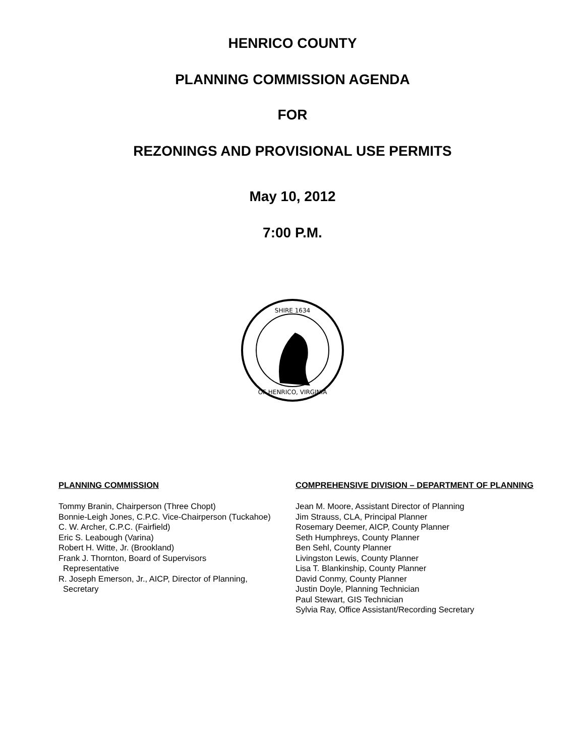HENRICO COUNTY
PLANNING COMMISSION AGENDA
FOR
REZONINGS AND PROVISIONAL USE PERMITS
May 10, 2012
7:00 P.M.
SHIRE 1634
OF HENRICO, VIRGINIA
PLANNING COMMISSION
Tommy Branin, Chairperson (Three Chopt)
Bonnie-Leigh Jones, C.P.C. Vice-Chairperson (Tuckahoe)
C. W. Archer, C.P.C. (Fairfield)
Eric S. Leabough (Varina)
Robert H. Witte, Jr. (Brookland)
Frank J. Thornton, Board of Supervisors
Representative
R. Joseph Emerson, Jr., AICP, Director of Planning,
Secretary
COMPREHENSIVE DIVISION – DEPARTMENT OF PLANNING
Jean M. Moore, Assistant Director of Planning
Jim Strauss, CLA, Principal Planner
Rosemary Deemer, AICP, County Planner
Seth Humphreys, County Planner
Ben Sehl, County Planner
Livingston Lewis, County Planner
Lisa T. Blankinship, County Planner
David Conmy, County Planner
Justin Doyle, Planning Technician
Paul Stewart, GIS Technician
Sylvia Ray, Office Assistant/Recording Secretary